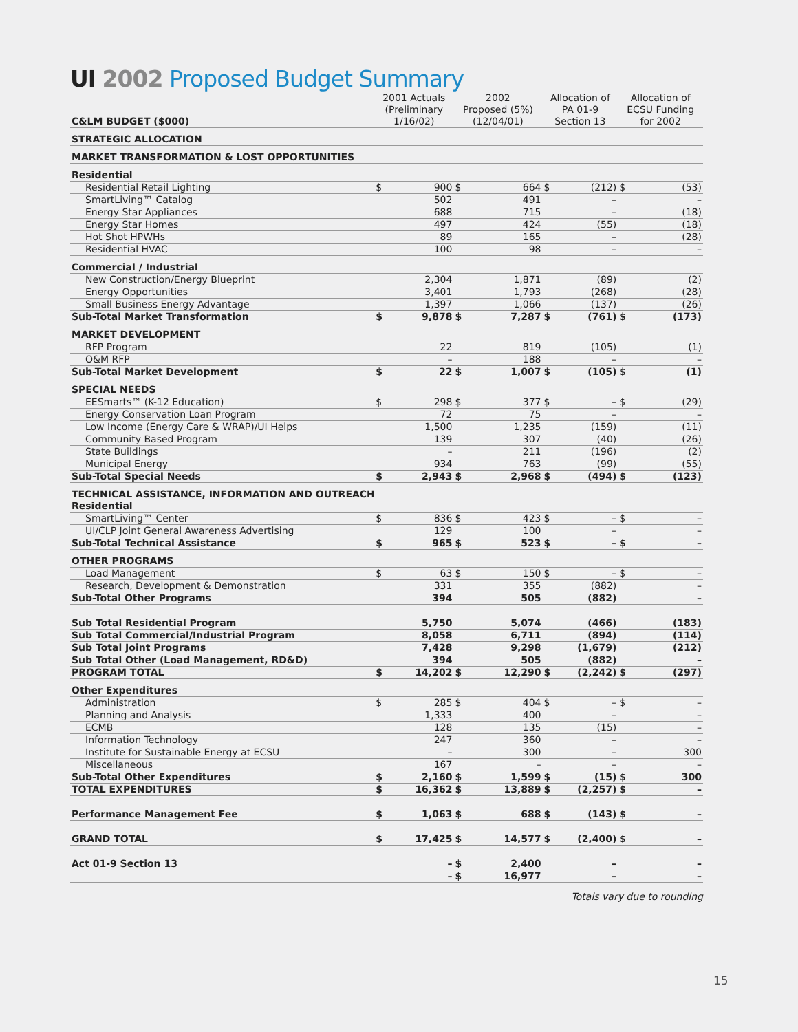UI 2002 Proposed Budget Summary
| C&LM BUDGET ($000) | 2001 Actuals (Preliminary 1/16/02) | | 2002 Proposed (5%) (12/04/01) | | Allocation of PA 01-9 Section 13 | | Allocation of ECSU Funding for 2002 | |
| --- | --- | --- | --- | --- | --- | --- | --- | --- |
| STRATEGIC ALLOCATION | | | | | | | | |
| MARKET TRANSFORMATION & LOST OPPORTUNITIES | | | | | | | | |
| Residential | | | | | | | | |
| Residential Retail Lighting | $ | 900 | $ | 664 | $ | (212) | $ | (53) |
| SmartLiving™ Catalog | | 502 | | 491 | | – | | – |
| Energy Star Appliances | | 688 | | 715 | | – | | (18) |
| Energy Star Homes | | 497 | | 424 | | (55) | | (18) |
| Hot Shot HPWHs | | 89 | | 165 | | – | | (28) |
| Residential HVAC | | 100 | | 98 | | – | | – |
| Commercial / Industrial | | | | | | | | |
| New Construction/Energy Blueprint | | 2,304 | | 1,871 | | (89) | | (2) |
| Energy Opportunities | | 3,401 | | 1,793 | | (268) | | (28) |
| Small Business Energy Advantage | | 1,397 | | 1,066 | | (137) | | (26) |
| Sub-Total Market Transformation | $ | 9,878 | $ | 7,287 | $ | (761) | $ | (173) |
| MARKET DEVELOPMENT | | | | | | | | |
| RFP Program | | 22 | | 819 | | (105) | | (1) |
| O&M RFP | | – | | 188 | | – | | – |
| Sub-Total Market Development | $ | 22 | $ | 1,007 | $ | (105) | $ | (1) |
| SPECIAL NEEDS | | | | | | | | |
| EESmarts™ (K-12 Education) | $ | 298 | $ | 377 | $ | – | $ | (29) |
| Energy Conservation Loan Program | | 72 | | 75 | | – | | – |
| Low Income (Energy Care & WRAP)/UI Helps | | 1,500 | | 1,235 | | (159) | | (11) |
| Community Based Program | | 139 | | 307 | | (40) | | (26) |
| State Buildings | | – | | 211 | | (196) | | (2) |
| Municipal Energy | | 934 | | 763 | | (99) | | (55) |
| Sub-Total Special Needs | $ | 2,943 | $ | 2,968 | $ | (494) | $ | (123) |
| TECHNICAL ASSISTANCE, INFORMATION AND OUTREACH Residential | | | | | | | | |
| SmartLiving™ Center | $ | 836 | $ | 423 | $ | – | $ | – |
| UI/CLP Joint General Awareness Advertising | | 129 | | 100 | | – | | – |
| Sub-Total Technical Assistance | $ | 965 | $ | 523 | $ | – | $ | – |
| OTHER PROGRAMS | | | | | | | | |
| Load Management | $ | 63 | $ | 150 | $ | – | $ | – |
| Research, Development & Demonstration | | 331 | | 355 | | (882) | | – |
| Sub-Total Other Programs | | 394 | | 505 | | (882) | | – |
| Sub Total Residential Program | | 5,750 | | 5,074 | | (466) | | (183) |
| Sub Total Commercial/Industrial Program | | 8,058 | | 6,711 | | (894) | | (114) |
| Sub Total Joint Programs | | 7,428 | | 9,298 | | (1,679) | | (212) |
| Sub Total Other (Load Management, RD&D) | | 394 | | 505 | | (882) | | – |
| PROGRAM TOTAL | $ | 14,202 | $ | 12,290 | $ | (2,242) | $ | (297) |
| Other Expenditures | | | | | | | | |
| Administration | $ | 285 | $ | 404 | $ | – | $ | – |
| Planning and Analysis | | 1,333 | | 400 | | – | | – |
| ECMB | | 128 | | 135 | | (15) | | – |
| Information Technology | | 247 | | 360 | | – | | – |
| Institute for Sustainable Energy at ECSU | | – | | 300 | | – | | 300 |
| Miscellaneous | | 167 | | – | | – | | – |
| Sub-Total Other Expenditures | $ | 2,160 | $ | 1,599 | $ | (15) | $ | 300 |
| TOTAL EXPENDITURES | $ | 16,362 | $ | 13,889 | $ | (2,257) | $ | – |
| Performance Management Fee | $ | 1,063 | $ | 688 | $ | (143) | $ | – |
| GRAND TOTAL | $ | 17,425 | $ | 14,577 | $ | (2,400) | $ | – |
| Act 01-9 Section 13 | | – | $ | 2,400 | | – | | – |
| | | – | $ | 16,977 | | – | | – |
Totals vary due to rounding
15